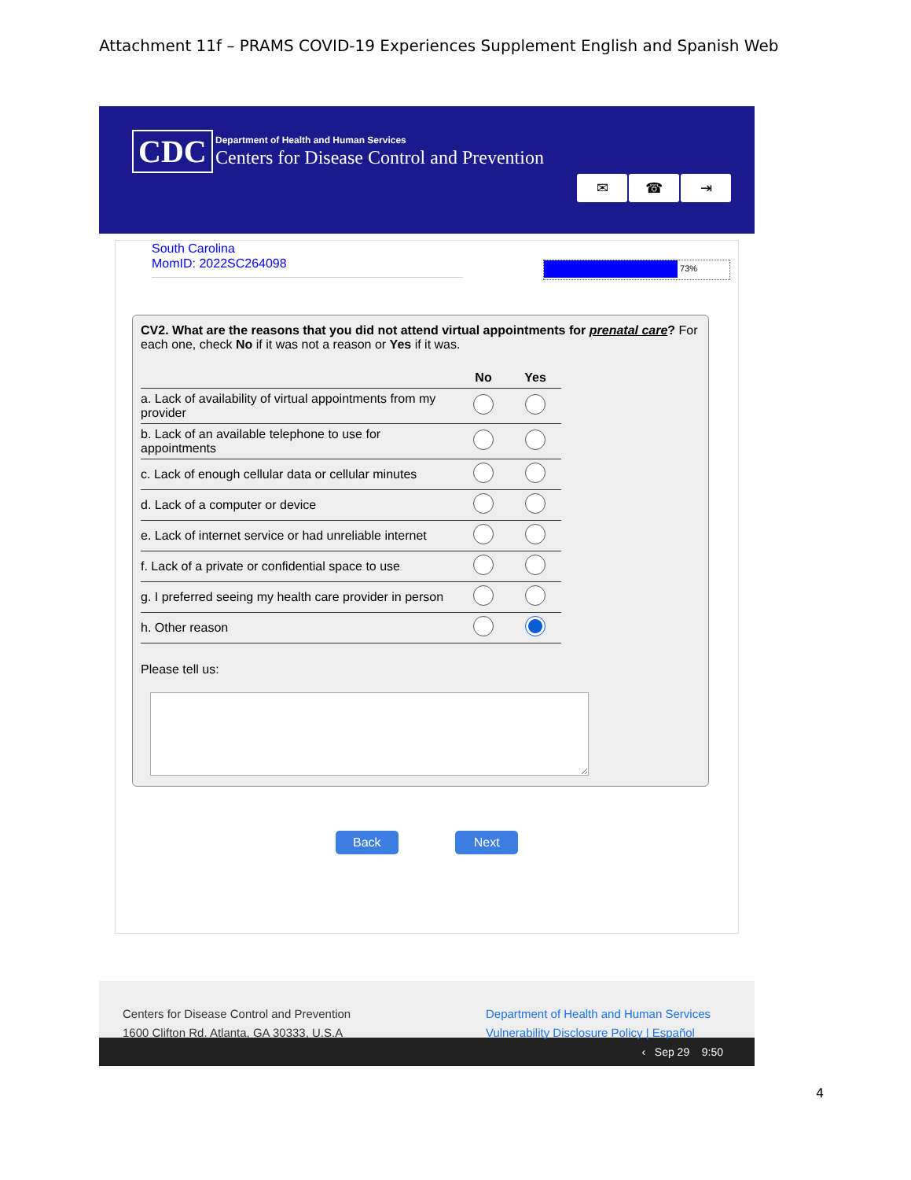Attachment 11f – PRAMS COVID-19 Experiences Supplement English and Spanish Web
CDC
Department of Health and Human Services
Centers for Disease Control and Prevention
✉ ☎ ⇥
South Carolina
MomID: 2022SC264098
73%
CV2. What are the reasons that you did not attend virtual appointments for prenatal care? For each one, check No if it was not a reason or Yes if it was.
| | No | Yes |
| --- | --- | --- |
| a. Lack of availability of virtual appointments from my provider | | |
| b. Lack of an available telephone to use for appointments | | |
| c. Lack of enough cellular data or cellular minutes | | |
| d. Lack of a computer or device | | |
| e. Lack of internet service or had unreliable internet | | |
| f. Lack of a private or confidential space to use | | |
| g. I preferred seeing my health care provider in person | | |
| h. Other reason | | |
Please tell us:
Back Next
Centers for Disease Control and Prevention
1600 Clifton Rd. Atlanta, GA 30333, U.S.A
Department of Health and Human Services
Vulnerability Disclosure Policy | Español
‹ Sep 29 9:50
4